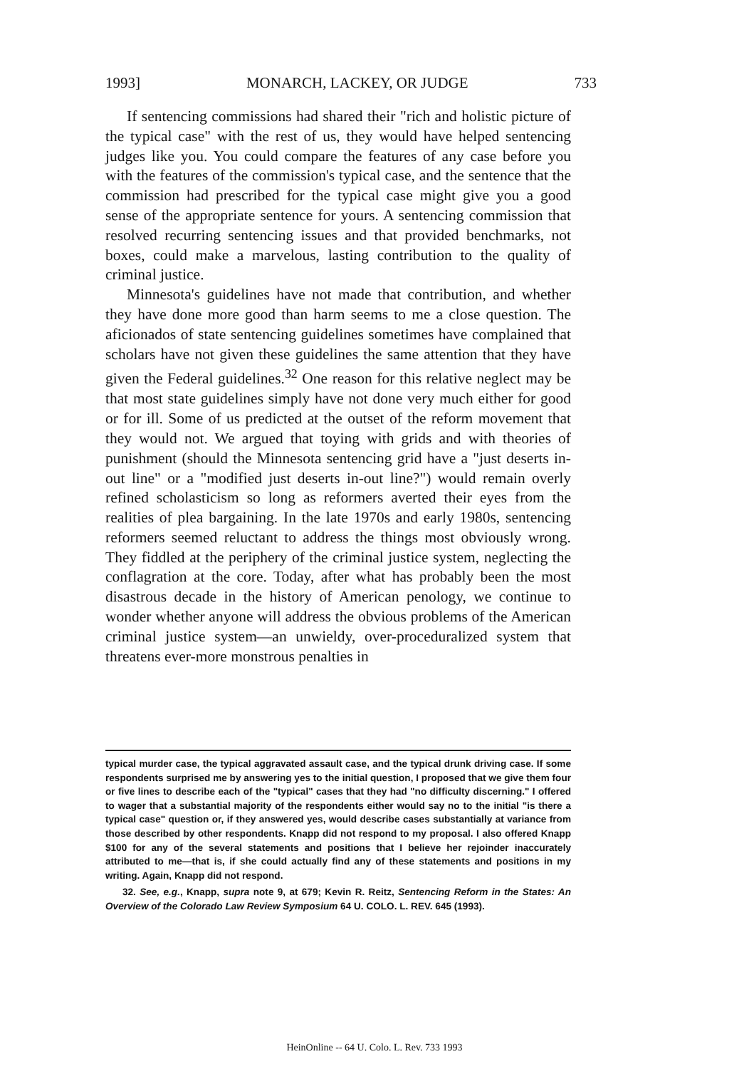1993] MONARCH, LACKEY, OR JUDGE 733
If sentencing commissions had shared their "rich and holistic picture of the typical case" with the rest of us, they would have helped sentencing judges like you. You could compare the features of any case before you with the features of the commission's typical case, and the sentence that the commission had prescribed for the typical case might give you a good sense of the appropriate sentence for yours. A sentencing commission that resolved recurring sentencing issues and that provided benchmarks, not boxes, could make a marvelous, lasting contribution to the quality of criminal justice.
Minnesota's guidelines have not made that contribution, and whether they have done more good than harm seems to me a close question. The aficionados of state sentencing guidelines sometimes have complained that scholars have not given these guidelines the same attention that they have given the Federal guidelines.<sup>32</sup> One reason for this relative neglect may be that most state guidelines simply have not done very much either for good or for ill. Some of us predicted at the outset of the reform movement that they would not. We argued that toying with grids and with theories of punishment (should the Minnesota sentencing grid have a "just deserts in-out line" or a "modified just deserts in-out line?") would remain overly refined scholasticism so long as reformers averted their eyes from the realities of plea bargaining. In the late 1970s and early 1980s, sentencing reformers seemed reluctant to address the things most obviously wrong. They fiddled at the periphery of the criminal justice system, neglecting the conflagration at the core. Today, after what has probably been the most disastrous decade in the history of American penology, we continue to wonder whether anyone will address the obvious problems of the American criminal justice system—an unwieldy, over-proceduralized system that threatens ever-more monstrous penalties in
typical murder case, the typical aggravated assault case, and the typical drunk driving case. If some respondents surprised me by answering yes to the initial question, I proposed that we give them four or five lines to describe each of the "typical" cases that they had "no difficulty discerning." I offered to wager that a substantial majority of the respondents either would say no to the initial "is there a typical case" question or, if they answered yes, would describe cases substantially at variance from those described by other respondents. Knapp did not respond to my proposal. I also offered Knapp $100 for any of the several statements and positions that I believe her rejoinder inaccurately attributed to me—that is, if she could actually find any of these statements and positions in my writing. Again, Knapp did not respond.
32. See, e.g., Knapp, supra note 9, at 679; Kevin R. Reitz, Sentencing Reform in the States: An Overview of the Colorado Law Review Symposium 64 U. COLO. L. REV. 645 (1993).
HeinOnline -- 64 U. Colo. L. Rev. 733 1993